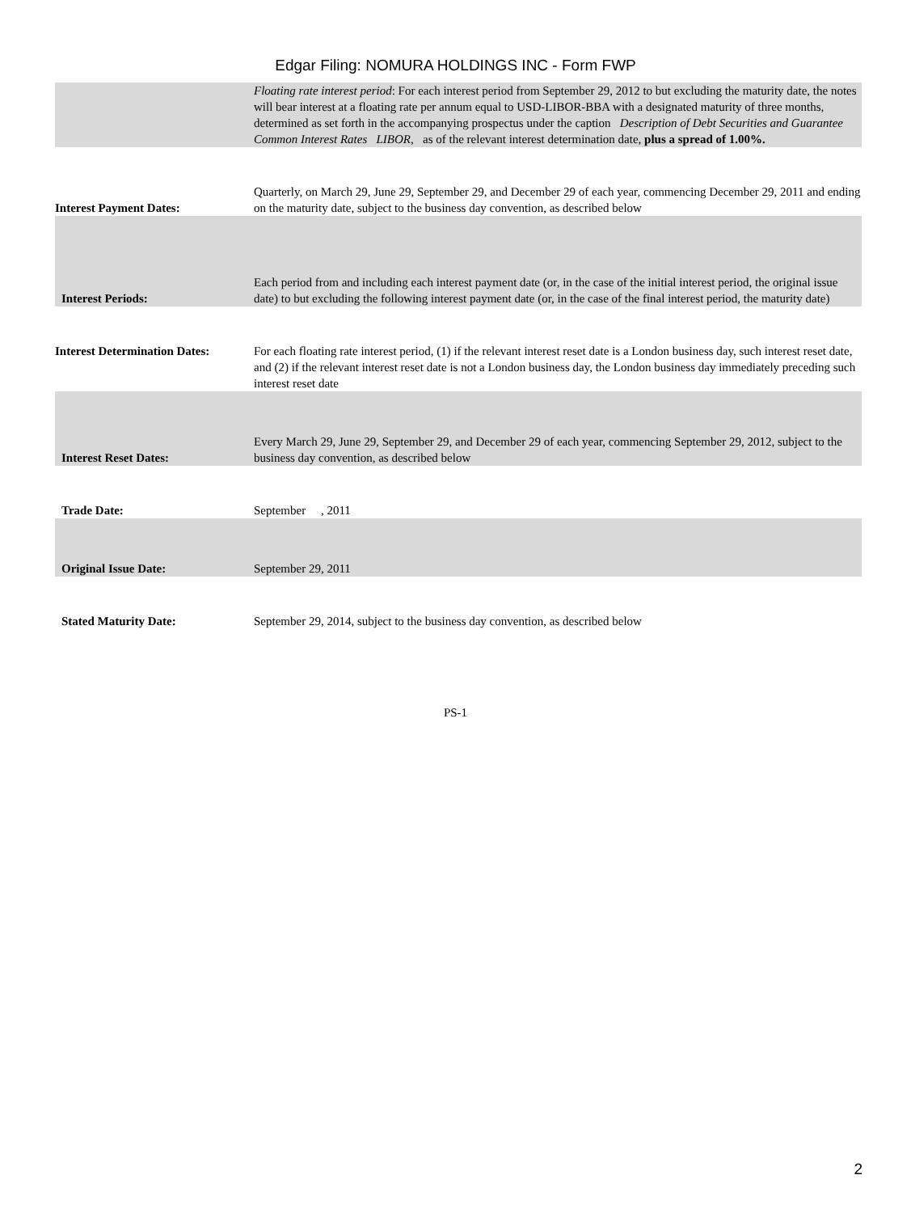Edgar Filing: NOMURA HOLDINGS INC - Form FWP
| | Floating rate interest period : For each interest period from September 29, 2012 to but excluding the maturity date, the notes will bear interest at a floating rate per annum equal to USD-LIBOR-BBA with a designated maturity of three months, determined as set forth in the accompanying prospectus under the caption Description of Debt Securities and Guarantee Common Interest Rates LIBOR , as of the relevant interest determination date, plus a spread of 1.00%. |
| Interest Payment Dates: | Quarterly, on March 29, June 29, September 29, and December 29 of each year, commencing December 29, 2011 and ending on the maturity date, subject to the business day convention, as described below |
| Interest Periods: | Each period from and including each interest payment date (or, in the case of the initial interest period, the original issue date) to but excluding the following interest payment date (or, in the case of the final interest period, the maturity date) |
| Interest Determination Dates: | For each floating rate interest period, (1) if the relevant interest reset date is a London business day, such interest reset date, and (2) if the relevant interest reset date is not a London business day, the London business day immediately preceding such interest reset date |
| Interest Reset Dates: | Every March 29, June 29, September 29, and December 29 of each year, commencing September 29, 2012, subject to the business day convention, as described below |
| Trade Date: | September , 2011 |
| Original Issue Date: | September 29, 2011 |
| Stated Maturity Date: | September 29, 2014, subject to the business day convention, as described below |
PS-1
2